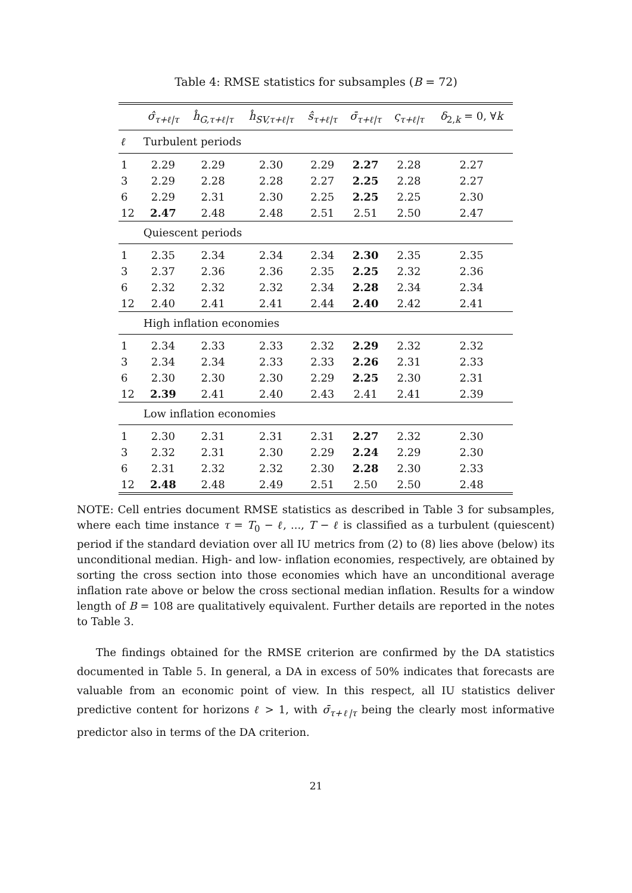Table 4: RMSE statistics for subsamples (B = 72)
| | σ̂<sub>τ+ℓ/τ</sub> | ĥ<sub>G,τ+ℓ/τ</sub> | ĥ<sub>SV,τ+ℓ/τ</sub> | ŝ<sub>τ+ℓ/τ</sub> | σ̄<sub>τ+ℓ/τ</sub> | ς<sub>τ+ℓ/τ</sub> | δ<sub>2,k</sub> = 0, ∀ k |
| --- | --- | --- | --- | --- | --- | --- | --- |
| ℓ | Turbulent periods | | | | | | |
| 1 | 2.29 | 2.29 | 2.30 | 2.29 | 2.27 | 2.28 | 2.27 |
| 3 | 2.29 | 2.28 | 2.28 | 2.27 | 2.25 | 2.28 | 2.27 |
| 6 | 2.29 | 2.31 | 2.30 | 2.25 | 2.25 | 2.25 | 2.30 |
| 12 | 2.47 | 2.48 | 2.48 | 2.51 | 2.51 | 2.50 | 2.47 |
| | Quiescent periods | | | | | | |
| 1 | 2.35 | 2.34 | 2.34 | 2.34 | 2.30 | 2.35 | 2.35 |
| 3 | 2.37 | 2.36 | 2.36 | 2.35 | 2.25 | 2.32 | 2.36 |
| 6 | 2.32 | 2.32 | 2.32 | 2.34 | 2.28 | 2.34 | 2.34 |
| 12 | 2.40 | 2.41 | 2.41 | 2.44 | 2.40 | 2.42 | 2.41 |
| | High inflation economies | | | | | | |
| 1 | 2.34 | 2.33 | 2.33 | 2.32 | 2.29 | 2.32 | 2.32 |
| 3 | 2.34 | 2.34 | 2.33 | 2.33 | 2.26 | 2.31 | 2.33 |
| 6 | 2.30 | 2.30 | 2.30 | 2.29 | 2.25 | 2.30 | 2.31 |
| 12 | 2.39 | 2.41 | 2.40 | 2.43 | 2.41 | 2.41 | 2.39 |
| | Low inflation economies | | | | | | |
| 1 | 2.30 | 2.31 | 2.31 | 2.31 | 2.27 | 2.32 | 2.30 |
| 3 | 2.32 | 2.31 | 2.30 | 2.29 | 2.24 | 2.29 | 2.30 |
| 6 | 2.31 | 2.32 | 2.32 | 2.30 | 2.28 | 2.30 | 2.33 |
| 12 | 2.48 | 2.48 | 2.49 | 2.51 | 2.50 | 2.50 | 2.48 |
NOTE: Cell entries document RMSE statistics as described in Table 3 for subsamples, where each time instance τ = T<sub>0</sub> − ℓ, ..., T − ℓ is classified as a turbulent (quiescent) period if the standard deviation over all IU metrics from (2) to (8) lies above (below) its unconditional median. High- and low- inflation economies, respectively, are obtained by sorting the cross section into those economies which have an unconditional average inflation rate above or below the cross sectional median inflation. Results for a window length of B = 108 are qualitatively equivalent. Further details are reported in the notes to Table 3.
The findings obtained for the RMSE criterion are confirmed by the DA statistics documented in Table 5. In general, a DA in excess of 50% indicates that forecasts are valuable from an economic point of view. In this respect, all IU statistics deliver predictive content for horizons ℓ > 1, with σ̄<sub>τ+ℓ|τ</sub> being the clearly most informative predictor also in terms of the DA criterion.
21